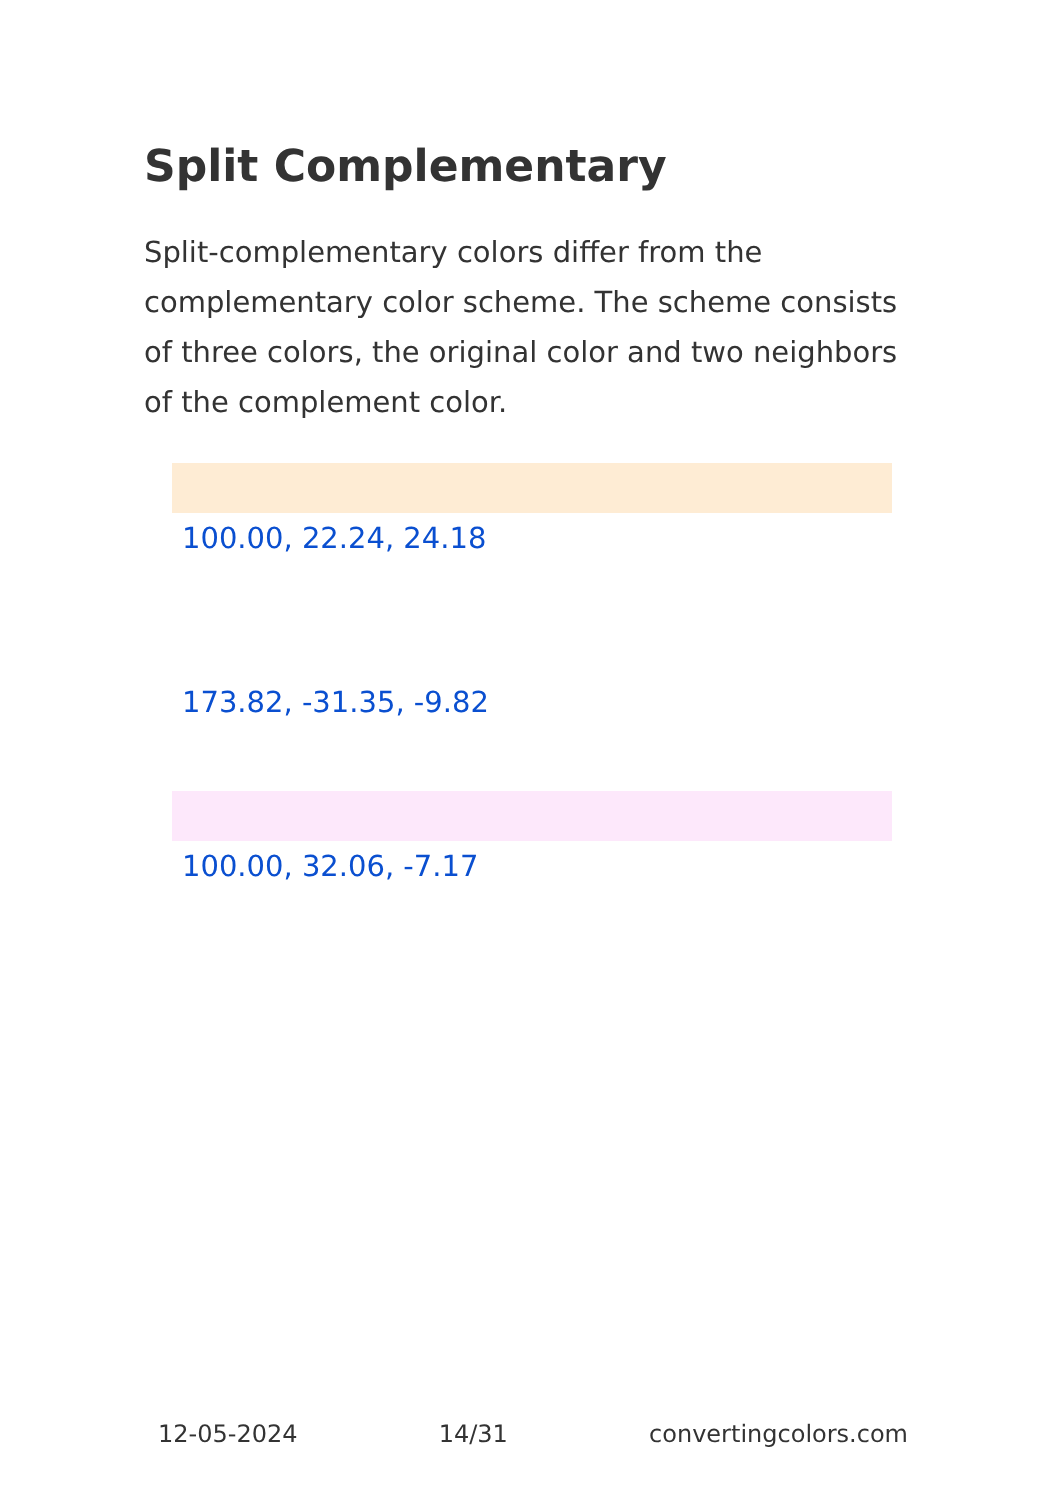Split Complementary
Split-complementary colors differ from the complementary color scheme. The scheme consists of three colors, the original color and two neighbors of the complement color.
100.00, 22.24, 24.18
173.82, -31.35, -9.82
100.00, 32.06, -7.17
12-05-2024 14/31 convertingcolors.com